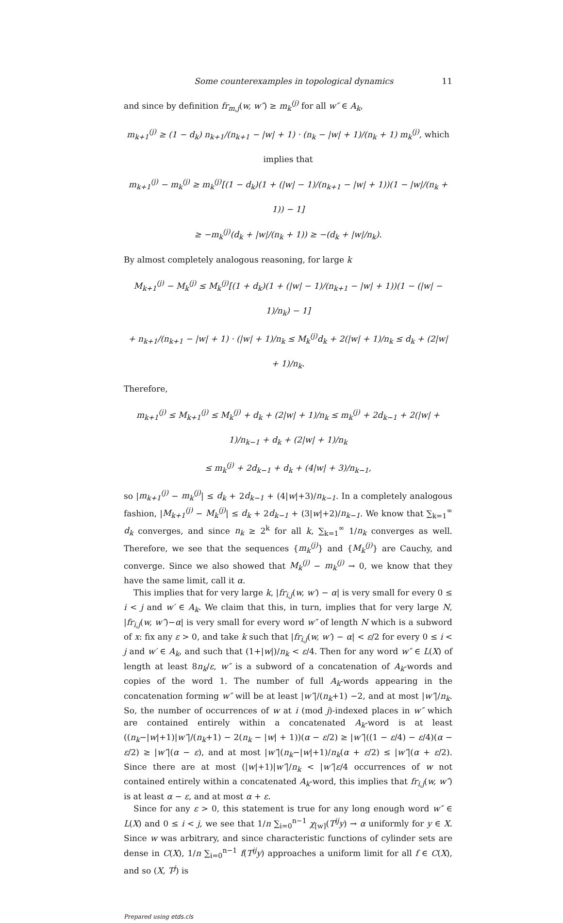Some counterexamples in topological dynamics 11
and since by definition fr<sub>m,j</sub>(w, w″) ≥ m<sub>k</sub><sup>(j)</sup> for all w″ ∈ A<sub>k</sub>,
m<sub>k+1</sub><sup>(j)</sup> ≥ (1 − d<sub>k</sub>) n<sub>k+1</sub>/(n<sub>k+1</sub> − |w| + 1) · (n<sub>k</sub> − |w| + 1)/(n<sub>k</sub> + 1) m<sub>k</sub><sup>(j)</sup>, which implies that
m<sub>k+1</sub><sup>(j)</sup> − m<sub>k</sub><sup>(j)</sup> ≥ m<sub>k</sub><sup>(j)</sup>[(1 − d<sub>k</sub>)(1 + (|w| − 1)/(n<sub>k+1</sub> − |w| + 1))(1 − |w|/(n<sub>k</sub> + 1)) − 1]
≥ −m<sub>k</sub><sup>(j)</sup>(d<sub>k</sub> + |w|/(n<sub>k</sub> + 1)) ≥ −(d<sub>k</sub> + |w|/n<sub>k</sub>).
By almost completely analogous reasoning, for large k
M<sub>k+1</sub><sup>(j)</sup> − M<sub>k</sub><sup>(j)</sup> ≤ M<sub>k</sub><sup>(j)</sup>[(1 + d<sub>k</sub>)(1 + (|w| − 1)/(n<sub>k+1</sub> − |w| + 1))(1 − (|w| − 1)/n<sub>k</sub>) − 1]
+ n<sub>k+1</sub>/(n<sub>k+1</sub> − |w| + 1) · (|w| + 1)/n<sub>k</sub> ≤ M<sub>k</sub><sup>(j)</sup>d<sub>k</sub> + 2(|w| + 1)/n<sub>k</sub> ≤ d<sub>k</sub> + (2|w| + 1)/n<sub>k</sub>.
Therefore,
m<sub>k+1</sub><sup>(j)</sup> ≤ M<sub>k+1</sub><sup>(j)</sup> ≤ M<sub>k</sub><sup>(j)</sup> + d<sub>k</sub> + (2|w| + 1)/n<sub>k</sub> ≤ m<sub>k</sub><sup>(j)</sup> + 2d<sub>k−1</sub> + 2(|w| + 1)/n<sub>k−1</sub> + d<sub>k</sub> + (2|w| + 1)/n<sub>k</sub>
≤ m<sub>k</sub><sup>(j)</sup> + 2d<sub>k−1</sub> + d<sub>k</sub> + (4|w| + 3)/n<sub>k−1</sub>,
so |m<sub>k+1</sub><sup>(j)</sup> − m<sub>k</sub><sup>(j)</sup>| ≤ d<sub>k</sub> + 2d<sub>k−1</sub> + (4|w|+3)/n<sub>k−1</sub>. In a completely analogous fashion, |M<sub>k+1</sub><sup>(j)</sup> − M<sub>k</sub><sup>(j)</sup>| ≤ d<sub>k</sub> + 2d<sub>k−1</sub> + (3|w|+2)/n<sub>k−1</sub>. We know that ∑<sub>k=1</sub><sup>∞</sup> d<sub>k</sub> converges, and since n<sub>k</sub> ≥ 2<sup>k</sup> for all k, ∑<sub>k=1</sub><sup>∞</sup> 1/n<sub>k</sub> converges as well. Therefore, we see that the sequences {m<sub>k</sub><sup>(j)</sup>} and {M<sub>k</sub><sup>(j)</sup>} are Cauchy, and converge. Since we also showed that M<sub>k</sub><sup>(j)</sup> − m<sub>k</sub><sup>(j)</sup> → 0, we know that they have the same limit, call it α.
This implies that for very large k, |fr<sub>i,j</sub>(w, w′) − α| is very small for every 0 ≤ i < j and w′ ∈ A<sub>k</sub>. We claim that this, in turn, implies that for very large N, |fr<sub>i,j</sub>(w, w″)−α| is very small for every word w″ of length N which is a subword of x: fix any ε > 0, and take k such that |fr<sub>i,j</sub>(w, w′) − α| < ε/2 for every 0 ≤ i < j and w′ ∈ A<sub>k</sub>, and such that (1+|w|)/n<sub>k</sub> < ε/4. Then for any word w″ ∈ L(X) of length at least 8n<sub>k</sub>/ε, w″ is a subword of a concatenation of A<sub>k</sub>-words and copies of the word 1. The number of full A<sub>k</sub>-words appearing in the concatenation forming w″ will be at least |w″|/(n<sub>k</sub>+1) −2, and at most |w″|/n<sub>k</sub>. So, the number of occurrences of w at i (mod j)-indexed places in w″ which are contained entirely within a concatenated A<sub>k</sub>-word is at least ((n<sub>k</sub>−|w|+1)|w″|/(n<sub>k</sub>+1) − 2(n<sub>k</sub> − |w| + 1))(α − ε/2) ≥ |w″|((1 − ε/4) − ε/4)(α − ε/2) ≥ |w″|(α − ε), and at most |w″|(n<sub>k</sub>−|w|+1)/n<sub>k</sub>(α + ε/2) ≤ |w″|(α + ε/2). Since there are at most (|w|+1)|w″|/n<sub>k</sub> < |w″|ε/4 occurrences of w not contained entirely within a concatenated A<sub>k</sub>-word, this implies that fr<sub>i,j</sub>(w, w″) is at least α − ε, and at most α + ε.
Since for any ε > 0, this statement is true for any long enough word w″ ∈ L(X) and 0 ≤ i < j, we see that 1/n ∑<sub>i=0</sub><sup>n−1</sup> χ<sub>[w]</sub>(T<sup>ij</sup>y) → α uniformly for y ∈ X. Since w was arbitrary, and since characteristic functions of cylinder sets are dense in C(X), 1/n ∑<sub>i=0</sub><sup>n−1</sup> f(T<sup>ij</sup>y) approaches a uniform limit for all f ∈ C(X), and so (X, T<sup>j</sup>) is
Prepared using etds.cls